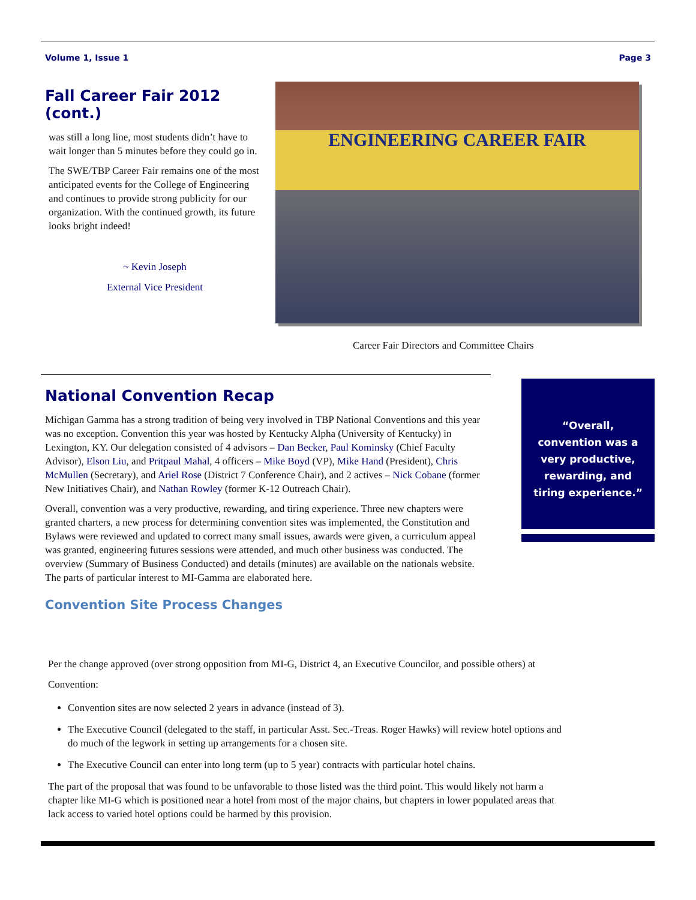Volume 1, Issue 1 Page 3
Fall Career Fair 2012 (cont.)
was still a long line, most students didn’t have to wait longer than 5 minutes before they could go in.
The SWE/TBP Career Fair remains one of the most anticipated events for the College of Engineering and continues to provide strong publicity for our organization. With the continued growth, its future looks bright indeed!
~ Kevin Joseph
External Vice President
ENGINEERING CAREER FAIR
Career Fair Directors and Committee Chairs
National Convention Recap
Michigan Gamma has a strong tradition of being very involved in TBP National Conventions and this year was no exception. Convention this year was hosted by Kentucky Alpha (University of Kentucky) in Lexington, KY. Our delegation consisted of 4 advisors – Dan Becker, Paul Kominsky (Chief Faculty Advisor), Elson Liu, and Pritpaul Mahal, 4 officers – Mike Boyd (VP), Mike Hand (President), Chris McMullen (Secretary), and Ariel Rose (District 7 Conference Chair), and 2 actives – Nick Cobane (former New Initiatives Chair), and Nathan Rowley (former K-12 Outreach Chair).
Overall, convention was a very productive, rewarding, and tiring experience. Three new chapters were granted charters, a new process for determining convention sites was implemented, the Constitution and Bylaws were reviewed and updated to correct many small issues, awards were given, a curriculum appeal was granted, engineering futures sessions were attended, and much other business was conducted. The overview (Summary of Business Conducted) and details (minutes) are available on the nationals website. The parts of particular interest to MI-Gamma are elaborated here.
Convention Site Process Changes
Per the change approved (over strong opposition from MI-G, District 4, an Executive Councilor, and possible others) at Convention:
Convention sites are now selected 2 years in advance (instead of 3).
The Executive Council (delegated to the staff, in particular Asst. Sec.-Treas. Roger Hawks) will review hotel options and do much of the legwork in setting up arrangements for a chosen site.
The Executive Council can enter into long term (up to 5 year) contracts with particular hotel chains.
The part of the proposal that was found to be unfavorable to those listed was the third point. This would likely not harm a chapter like MI-G which is positioned near a hotel from most of the major chains, but chapters in lower populated areas that lack access to varied hotel options could be harmed by this provision.
“Overall,
convention was a
very productive,
rewarding, and
tiring experience.”